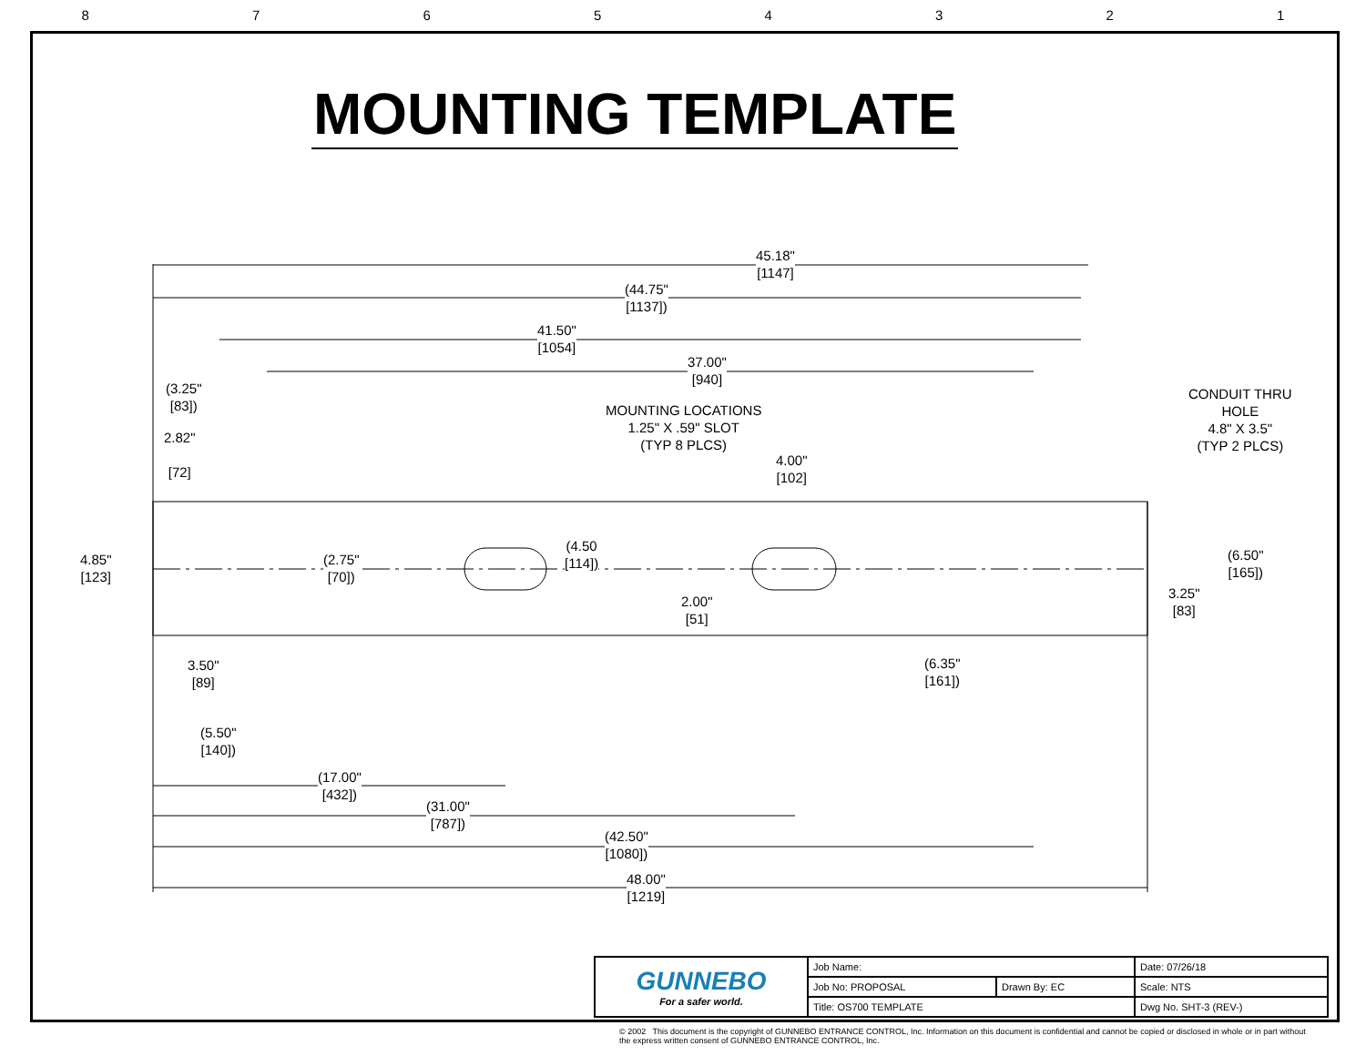87654321
MOUNTING TEMPLATE
45.18"
[1147]
(44.75"
[1137])
41.50"
[1054]
37.00"
[940]
(3.25"
[83])
2.82"
[72]
MOUNTING LOCATIONS
1.25" X .59" SLOT
(TYP 8 PLCS)
4.00"
[102]
CONDUIT THRU
HOLE
4.8" X 3.5"
(TYP 2 PLCS)
4.85"
[123]
(2.75"
[70])
(4.50
[114])
2.00"
[51]
(6.50"
[165])
3.25"
[83]
(6.35"
[161])
3.50"
[89]
(5.50"
[140])
(17.00"
[432])
(31.00"
[787])
(42.50"
[1080])
48.00"
[1219]
| GUNNEBO For a safer world. | Job Name: | | Date: 07/26/18 |
| | Job No: PROPOSAL | Drawn By: EC | Scale: NTS |
| | Title: OS700 TEMPLATE | | Dwg No. SHT-3 (REV-) |
© 2002 This document is the copyright of GUNNEBO ENTRANCE CONTROL, Inc. Information on this document is confidential and cannot be copied or disclosed in whole or in part without the express written consent of GUNNEBO ENTRANCE CONTROL, Inc.